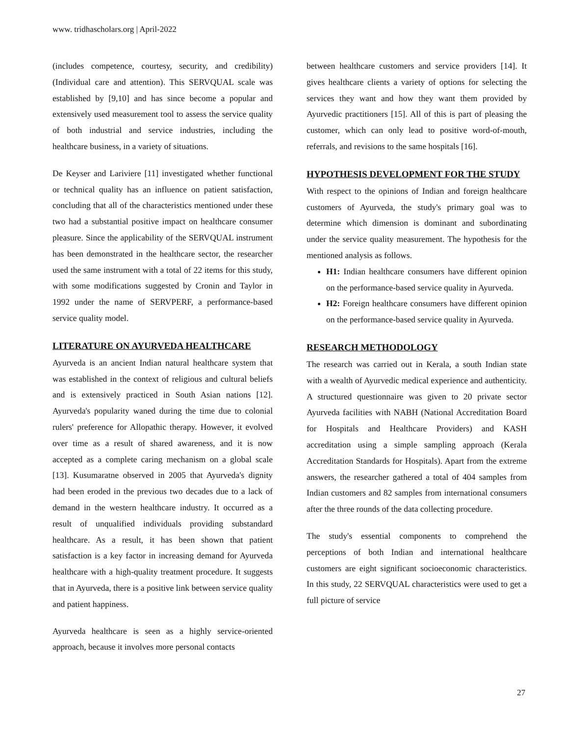www. tridhascholars.org | April-2022
(includes competence, courtesy, security, and credibility) (Individual care and attention). This SERVQUAL scale was established by [9,10] and has since become a popular and extensively used measurement tool to assess the service quality of both industrial and service industries, including the healthcare business, in a variety of situations.
De Keyser and Lariviere [11] investigated whether functional or technical quality has an influence on patient satisfaction, concluding that all of the characteristics mentioned under these two had a substantial positive impact on healthcare consumer pleasure. Since the applicability of the SERVQUAL instrument has been demonstrated in the healthcare sector, the researcher used the same instrument with a total of 22 items for this study, with some modifications suggested by Cronin and Taylor in 1992 under the name of SERVPERF, a performance-based service quality model.
LITERATURE ON AYURVEDA HEALTHCARE
Ayurveda is an ancient Indian natural healthcare system that was established in the context of religious and cultural beliefs and is extensively practiced in South Asian nations [12]. Ayurveda's popularity waned during the time due to colonial rulers' preference for Allopathic therapy. However, it evolved over time as a result of shared awareness, and it is now accepted as a complete caring mechanism on a global scale [13]. Kusumaratne observed in 2005 that Ayurveda's dignity had been eroded in the previous two decades due to a lack of demand in the western healthcare industry. It occurred as a result of unqualified individuals providing substandard healthcare. As a result, it has been shown that patient satisfaction is a key factor in increasing demand for Ayurveda healthcare with a high-quality treatment procedure. It suggests that in Ayurveda, there is a positive link between service quality and patient happiness.
Ayurveda healthcare is seen as a highly service-oriented approach, because it involves more personal contacts
between healthcare customers and service providers [14]. It gives healthcare clients a variety of options for selecting the services they want and how they want them provided by Ayurvedic practitioners [15]. All of this is part of pleasing the customer, which can only lead to positive word-of-mouth, referrals, and revisions to the same hospitals [16].
HYPOTHESIS DEVELOPMENT FOR THE STUDY
With respect to the opinions of Indian and foreign healthcare customers of Ayurveda, the study's primary goal was to determine which dimension is dominant and subordinating under the service quality measurement. The hypothesis for the mentioned analysis as follows.
H1: Indian healthcare consumers have different opinion on the performance-based service quality in Ayurveda.
H2: Foreign healthcare consumers have different opinion on the performance-based service quality in Ayurveda.
RESEARCH METHODOLOGY
The research was carried out in Kerala, a south Indian state with a wealth of Ayurvedic medical experience and authenticity. A structured questionnaire was given to 20 private sector Ayurveda facilities with NABH (National Accreditation Board for Hospitals and Healthcare Providers) and KASH accreditation using a simple sampling approach (Kerala Accreditation Standards for Hospitals). Apart from the extreme answers, the researcher gathered a total of 404 samples from Indian customers and 82 samples from international consumers after the three rounds of the data collecting procedure.
The study's essential components to comprehend the perceptions of both Indian and international healthcare customers are eight significant socioeconomic characteristics. In this study, 22 SERVQUAL characteristics were used to get a full picture of service
27